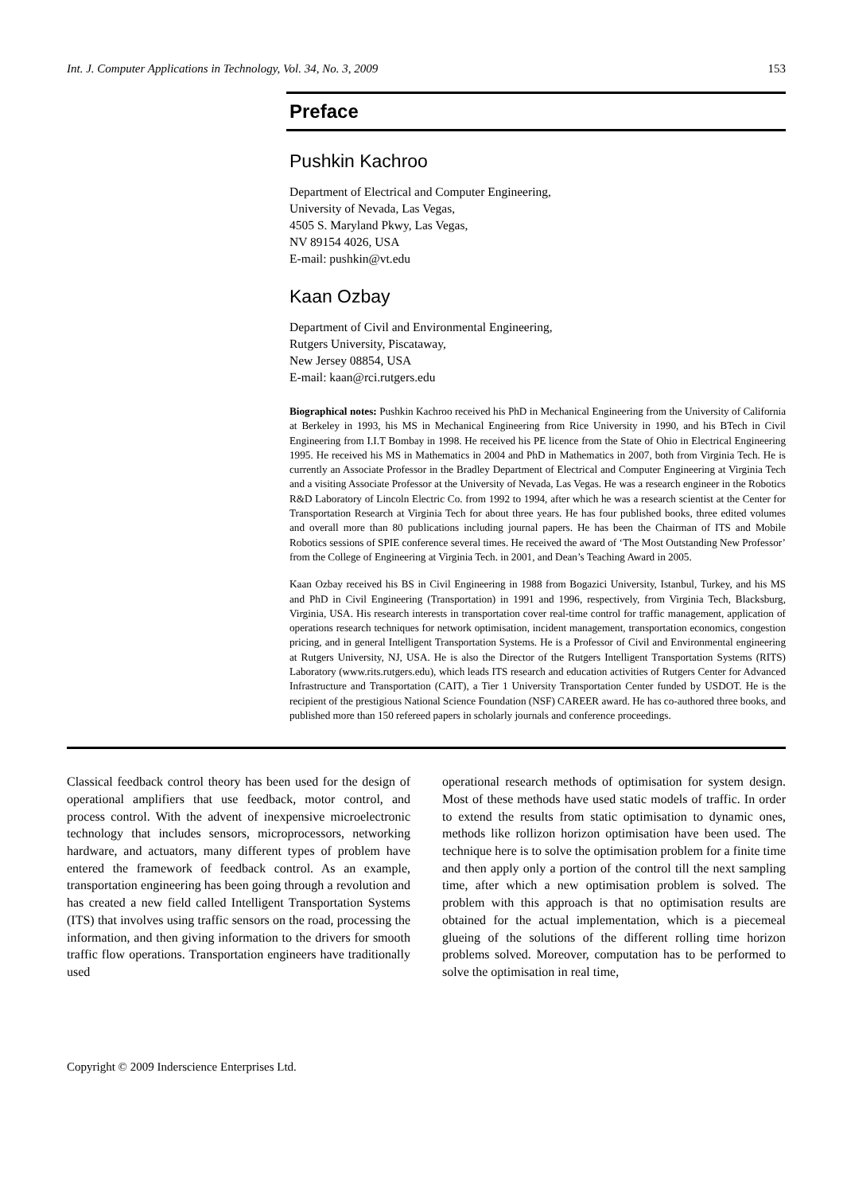Int. J. Computer Applications in Technology, Vol. 34, No. 3, 2009 153
Preface
Pushkin Kachroo
Department of Electrical and Computer Engineering,
University of Nevada, Las Vegas,
4505 S. Maryland Pkwy, Las Vegas,
NV 89154 4026, USA
E-mail: pushkin@vt.edu
Kaan Ozbay
Department of Civil and Environmental Engineering,
Rutgers University, Piscataway,
New Jersey 08854, USA
E-mail: kaan@rci.rutgers.edu
Biographical notes: Pushkin Kachroo received his PhD in Mechanical Engineering from the University of California at Berkeley in 1993, his MS in Mechanical Engineering from Rice University in 1990, and his BTech in Civil Engineering from I.I.T Bombay in 1998. He received his PE licence from the State of Ohio in Electrical Engineering 1995. He received his MS in Mathematics in 2004 and PhD in Mathematics in 2007, both from Virginia Tech. He is currently an Associate Professor in the Bradley Department of Electrical and Computer Engineering at Virginia Tech and a visiting Associate Professor at the University of Nevada, Las Vegas. He was a research engineer in the Robotics R&D Laboratory of Lincoln Electric Co. from 1992 to 1994, after which he was a research scientist at the Center for Transportation Research at Virginia Tech for about three years. He has four published books, three edited volumes and overall more than 80 publications including journal papers. He has been the Chairman of ITS and Mobile Robotics sessions of SPIE conference several times. He received the award of ‘The Most Outstanding New Professor’ from the College of Engineering at Virginia Tech. in 2001, and Dean’s Teaching Award in 2005.
Kaan Ozbay received his BS in Civil Engineering in 1988 from Bogazici University, Istanbul, Turkey, and his MS and PhD in Civil Engineering (Transportation) in 1991 and 1996, respectively, from Virginia Tech, Blacksburg, Virginia, USA. His research interests in transportation cover real-time control for traffic management, application of operations research techniques for network optimisation, incident management, transportation economics, congestion pricing, and in general Intelligent Transportation Systems. He is a Professor of Civil and Environmental engineering at Rutgers University, NJ, USA. He is also the Director of the Rutgers Intelligent Transportation Systems (RITS) Laboratory (www.rits.rutgers.edu), which leads ITS research and education activities of Rutgers Center for Advanced Infrastructure and Transportation (CAIT), a Tier 1 University Transportation Center funded by USDOT. He is the recipient of the prestigious National Science Foundation (NSF) CAREER award. He has co-authored three books, and published more than 150 refereed papers in scholarly journals and conference proceedings.
Classical feedback control theory has been used for the design of operational amplifiers that use feedback, motor control, and process control. With the advent of inexpensive microelectronic technology that includes sensors, microprocessors, networking hardware, and actuators, many different types of problem have entered the framework of feedback control. As an example, transportation engineering has been going through a revolution and has created a new field called Intelligent Transportation Systems (ITS) that involves using traffic sensors on the road, processing the information, and then giving information to the drivers for smooth traffic flow operations. Transportation engineers have traditionally used
operational research methods of optimisation for system design. Most of these methods have used static models of traffic. In order to extend the results from static optimisation to dynamic ones, methods like rollizon horizon optimisation have been used. The technique here is to solve the optimisation problem for a finite time and then apply only a portion of the control till the next sampling time, after which a new optimisation problem is solved. The problem with this approach is that no optimisation results are obtained for the actual implementation, which is a piecemeal glueing of the solutions of the different rolling time horizon problems solved. Moreover, computation has to be performed to solve the optimisation in real time,
Copyright © 2009 Inderscience Enterprises Ltd.